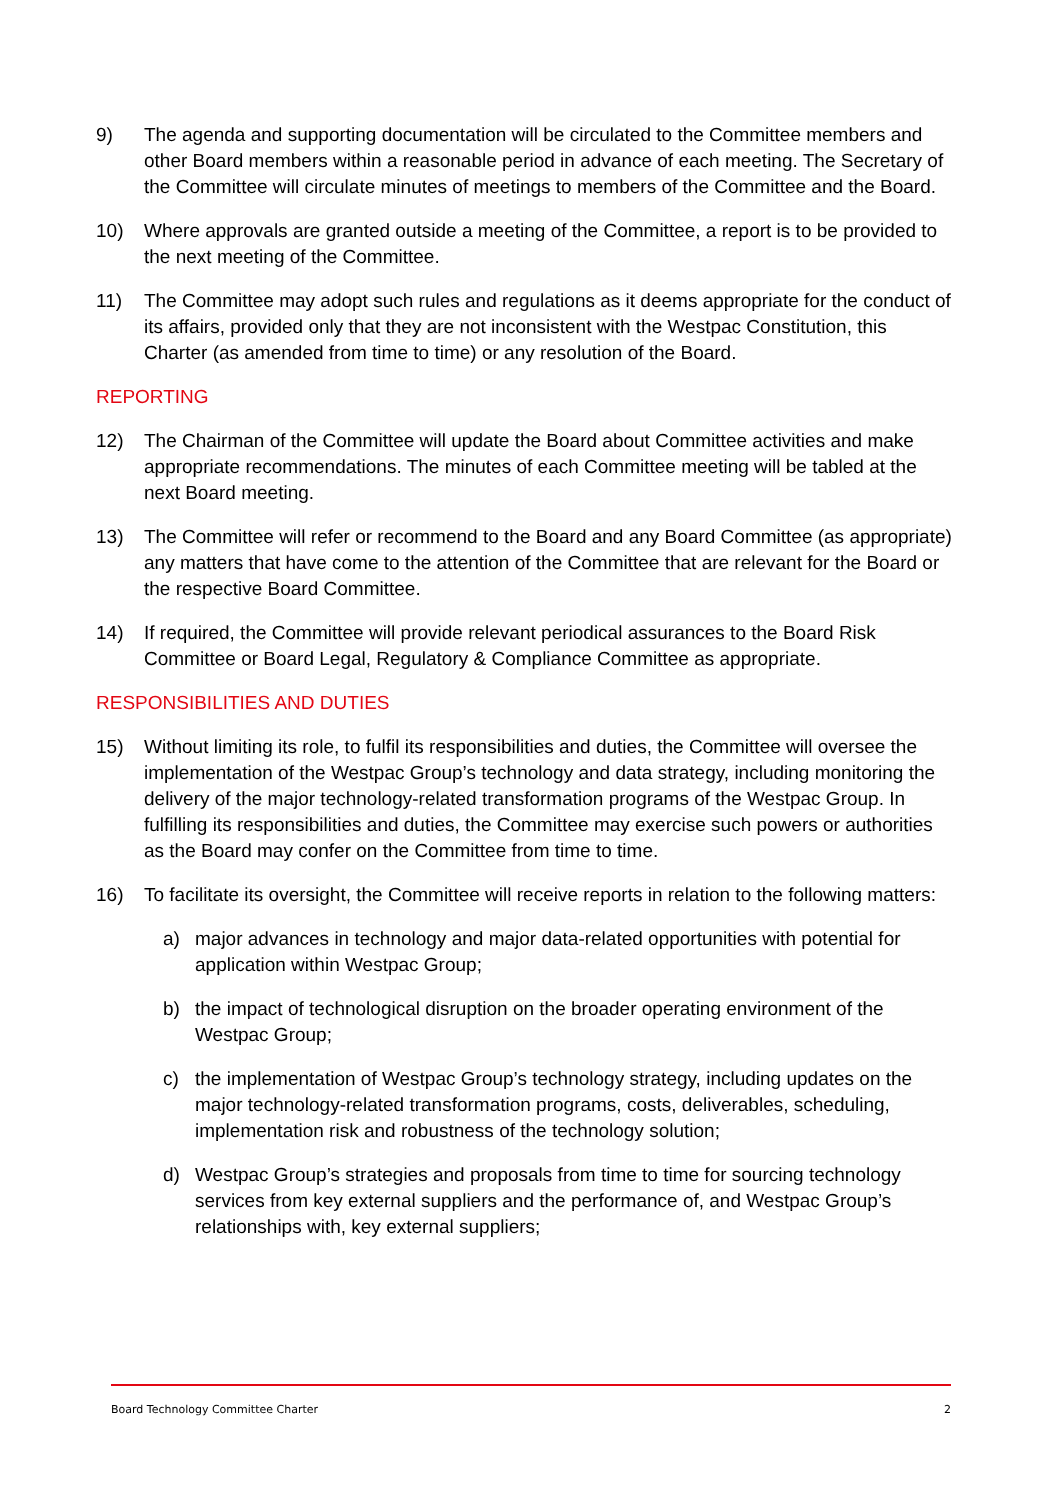9) The agenda and supporting documentation will be circulated to the Committee members and other Board members within a reasonable period in advance of each meeting. The Secretary of the Committee will circulate minutes of meetings to members of the Committee and the Board.
10) Where approvals are granted outside a meeting of the Committee, a report is to be provided to the next meeting of the Committee.
11) The Committee may adopt such rules and regulations as it deems appropriate for the conduct of its affairs, provided only that they are not inconsistent with the Westpac Constitution, this Charter (as amended from time to time) or any resolution of the Board.
REPORTING
12) The Chairman of the Committee will update the Board about Committee activities and make appropriate recommendations. The minutes of each Committee meeting will be tabled at the next Board meeting.
13) The Committee will refer or recommend to the Board and any Board Committee (as appropriate) any matters that have come to the attention of the Committee that are relevant for the Board or the respective Board Committee.
14) If required, the Committee will provide relevant periodical assurances to the Board Risk Committee or Board Legal, Regulatory & Compliance Committee as appropriate.
RESPONSIBILITIES AND DUTIES
15) Without limiting its role, to fulfil its responsibilities and duties, the Committee will oversee the implementation of the Westpac Group’s technology and data strategy, including monitoring the delivery of the major technology-related transformation programs of the Westpac Group. In fulfilling its responsibilities and duties, the Committee may exercise such powers or authorities as the Board may confer on the Committee from time to time.
16) To facilitate its oversight, the Committee will receive reports in relation to the following matters:
a) major advances in technology and major data-related opportunities with potential for application within Westpac Group;
b) the impact of technological disruption on the broader operating environment of the Westpac Group;
c) the implementation of Westpac Group’s technology strategy, including updates on the major technology-related transformation programs, costs, deliverables, scheduling, implementation risk and robustness of the technology solution;
d) Westpac Group’s strategies and proposals from time to time for sourcing technology services from key external suppliers and the performance of, and Westpac Group’s relationships with, key external suppliers;
Board Technology Committee Charter 2